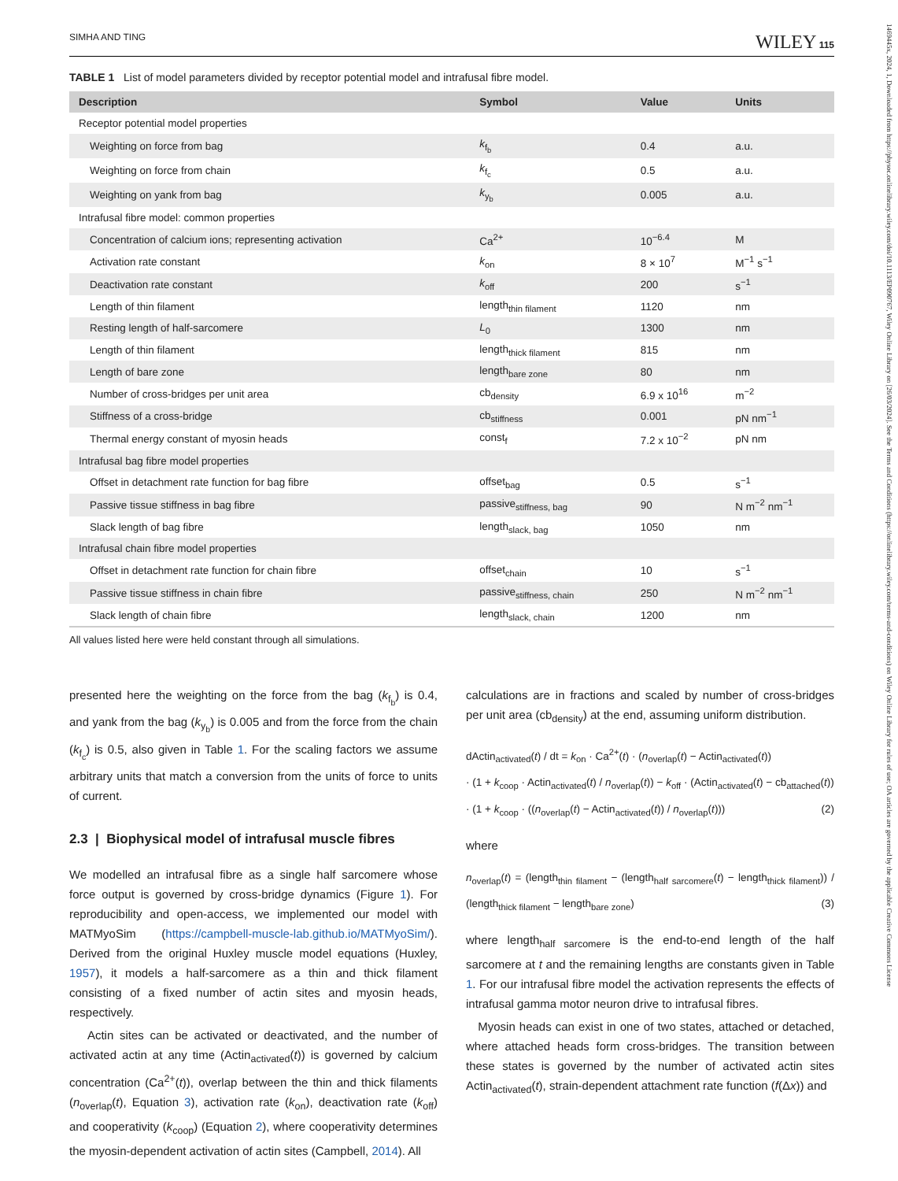1469445x, 2024, 1, Downloaded from https://physoc.onlinelibrary.wiley.com/doi/10.1113/EP090767, Wiley Online Library on [26/03/2024]. See the Terms and Conditions (https://onlinelibrary.wiley.com/terms-and-conditions) on Wiley Online Library for rules of use; OA articles are governed by the applicable Creative Commons License
SIMHA AND TING WILEY 115
TABLE 1 List of model parameters divided by receptor potential model and intrafusal fibre model.
| Description | Symbol | Value | Units |
| --- | --- | --- | --- |
| Receptor potential model properties | | | |
| Weighting on force from bag | k<sub>f<sub>b</sub></sub> | 0.4 | a.u. |
| Weighting on force from chain | k<sub>f<sub>c</sub></sub> | 0.5 | a.u. |
| Weighting on yank from bag | k<sub>y<sub>b</sub></sub> | 0.005 | a.u. |
| Intrafusal fibre model: common properties | | | |
| Concentration of calcium ions; representing activation | Ca<sup>2+</sup> | 10<sup>−6.4</sup> | M |
| Activation rate constant | k<sub>on</sub> | 8 × 10<sup>7</sup> | M<sup>−1</sup> s<sup>−1</sup> |
| Deactivation rate constant | k<sub>off</sub> | 200 | s<sup>−1</sup> |
| Length of thin filament | length<sub>thin filament</sub> | 1120 | nm |
| Resting length of half-sarcomere | L<sub>0</sub> | 1300 | nm |
| Length of thin filament | length<sub>thick filament</sub> | 815 | nm |
| Length of bare zone | length<sub>bare zone</sub> | 80 | nm |
| Number of cross-bridges per unit area | cb<sub>density</sub> | 6.9 x 10<sup>16</sup> | m<sup>−2</sup> |
| Stiffness of a cross-bridge | cb<sub>stiffness</sub> | 0.001 | pN nm<sup>−1</sup> |
| Thermal energy constant of myosin heads | const<sub>f</sub> | 7.2 x 10<sup>−2</sup> | pN nm |
| Intrafusal bag fibre model properties | | | |
| Offset in detachment rate function for bag fibre | offset<sub>bag</sub> | 0.5 | s<sup>−1</sup> |
| Passive tissue stiffness in bag fibre | passive<sub>stiffness, bag</sub> | 90 | N m<sup>−2</sup> nm<sup>−1</sup> |
| Slack length of bag fibre | length<sub>slack, bag</sub> | 1050 | nm |
| Intrafusal chain fibre model properties | | | |
| Offset in detachment rate function for chain fibre | offset<sub>chain</sub> | 10 | s<sup>−1</sup> |
| Passive tissue stiffness in chain fibre | passive<sub>stiffness, chain</sub> | 250 | N m<sup>−2</sup> nm<sup>−1</sup> |
| Slack length of chain fibre | length<sub>slack, chain</sub> | 1200 | nm |
All values listed here were held constant through all simulations.
presented here the weighting on the force from the bag (k<sub>f<sub>b</sub></sub>) is 0.4, and yank from the bag (k<sub>y<sub>b</sub></sub>) is 0.005 and from the force from the chain (k<sub>f<sub>c</sub></sub>) is 0.5, also given in Table 1. For the scaling factors we assume arbitrary units that match a conversion from the units of force to units of current.
2.3 | Biophysical model of intrafusal muscle fibres
We modelled an intrafusal fibre as a single half sarcomere whose force output is governed by cross-bridge dynamics (Figure 1). For reproducibility and open-access, we implemented our model with MATMyoSim (https://campbell-muscle-lab.github.io/MATMyoSim/). Derived from the original Huxley muscle model equations (Huxley, 1957), it models a half-sarcomere as a thin and thick filament consisting of a fixed number of actin sites and myosin heads, respectively.
Actin sites can be activated or deactivated, and the number of activated actin at any time (Actin<sub>activated</sub>(t)) is governed by calcium concentration (Ca<sup>2+</sup>(t)), overlap between the thin and thick filaments (n<sub>overlap</sub>(t), Equation 3), activation rate (k<sub>on</sub>), deactivation rate (k<sub>off</sub>) and cooperativity (k<sub>coop</sub>) (Equation 2), where cooperativity determines the myosin-dependent activation of actin sites (Campbell, 2014). All
calculations are in fractions and scaled by number of cross-bridges per unit area (cb<sub>density</sub>) at the end, assuming uniform distribution.
dActin<sub>activated</sub>(t) / dt = k<sub>on</sub> · Ca<sup>2+</sup>(t) · (n<sub>overlap</sub>(t) − Actin<sub>activated</sub>(t))
· (1 + k<sub>coop</sub> · Actin<sub>activated</sub>(t) / n<sub>overlap</sub>(t)) − k<sub>off</sub> · (Actin<sub>activated</sub>(t) − cb<sub>attached</sub>(t))
· (1 + k<sub>coop</sub> · ((n<sub>overlap</sub>(t) − Actin<sub>activated</sub>(t)) / n<sub>overlap</sub>(t))) (2)
where
n<sub>overlap</sub>(t) = (length<sub>thin filament</sub> − (length<sub>half sarcomere</sub>(t) − length<sub>thick filament</sub>)) / (length<sub>thick filament</sub> − length<sub>bare zone</sub>) (3)
where length<sub>half sarcomere</sub> is the end-to-end length of the half sarcomere at t and the remaining lengths are constants given in Table 1. For our intrafusal fibre model the activation represents the effects of intrafusal gamma motor neuron drive to intrafusal fibres.
Myosin heads can exist in one of two states, attached or detached, where attached heads form cross-bridges. The transition between these states is governed by the number of activated actin sites Actin<sub>activated</sub>(t), strain-dependent attachment rate function (f(Δx)) and